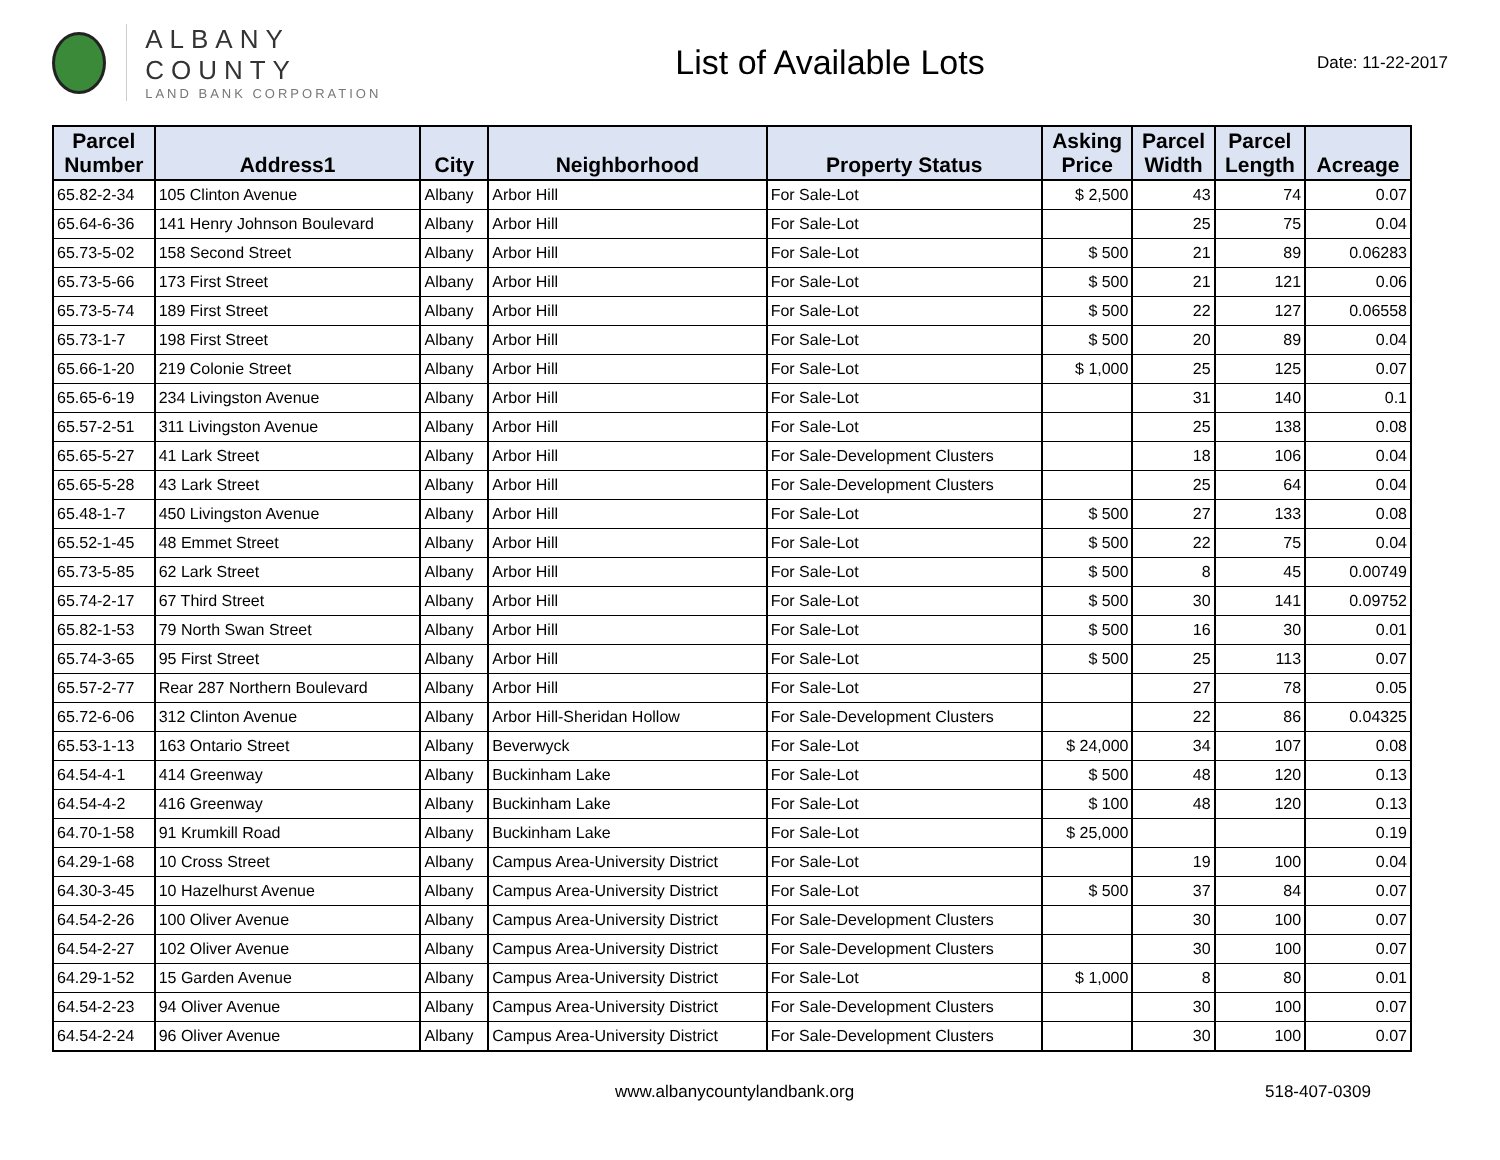ALBANY COUNTY
LAND BANK CORPORATION
List of Available Lots
Date: 11-22-2017
| Parcel Number | Address1 | City | Neighborhood | Property Status | Asking Price | Parcel Width | Parcel Length | Acreage |
| --- | --- | --- | --- | --- | --- | --- | --- | --- |
| 65.82-2-34 | 105 Clinton Avenue | Albany | Arbor Hill | For Sale-Lot | $ 2,500 | 43 | 74 | 0.07 |
| 65.64-6-36 | 141 Henry Johnson Boulevard | Albany | Arbor Hill | For Sale-Lot | | 25 | 75 | 0.04 |
| 65.73-5-02 | 158 Second Street | Albany | Arbor Hill | For Sale-Lot | $ 500 | 21 | 89 | 0.06283 |
| 65.73-5-66 | 173 First Street | Albany | Arbor Hill | For Sale-Lot | $ 500 | 21 | 121 | 0.06 |
| 65.73-5-74 | 189 First Street | Albany | Arbor Hill | For Sale-Lot | $ 500 | 22 | 127 | 0.06558 |
| 65.73-1-7 | 198 First Street | Albany | Arbor Hill | For Sale-Lot | $ 500 | 20 | 89 | 0.04 |
| 65.66-1-20 | 219 Colonie Street | Albany | Arbor Hill | For Sale-Lot | $ 1,000 | 25 | 125 | 0.07 |
| 65.65-6-19 | 234 Livingston Avenue | Albany | Arbor Hill | For Sale-Lot | | 31 | 140 | 0.1 |
| 65.57-2-51 | 311 Livingston Avenue | Albany | Arbor Hill | For Sale-Lot | | 25 | 138 | 0.08 |
| 65.65-5-27 | 41 Lark Street | Albany | Arbor Hill | For Sale-Development Clusters | | 18 | 106 | 0.04 |
| 65.65-5-28 | 43 Lark Street | Albany | Arbor Hill | For Sale-Development Clusters | | 25 | 64 | 0.04 |
| 65.48-1-7 | 450 Livingston Avenue | Albany | Arbor Hill | For Sale-Lot | $ 500 | 27 | 133 | 0.08 |
| 65.52-1-45 | 48 Emmet Street | Albany | Arbor Hill | For Sale-Lot | $ 500 | 22 | 75 | 0.04 |
| 65.73-5-85 | 62 Lark Street | Albany | Arbor Hill | For Sale-Lot | $ 500 | 8 | 45 | 0.00749 |
| 65.74-2-17 | 67 Third Street | Albany | Arbor Hill | For Sale-Lot | $ 500 | 30 | 141 | 0.09752 |
| 65.82-1-53 | 79 North Swan Street | Albany | Arbor Hill | For Sale-Lot | $ 500 | 16 | 30 | 0.01 |
| 65.74-3-65 | 95 First Street | Albany | Arbor Hill | For Sale-Lot | $ 500 | 25 | 113 | 0.07 |
| 65.57-2-77 | Rear 287 Northern Boulevard | Albany | Arbor Hill | For Sale-Lot | | 27 | 78 | 0.05 |
| 65.72-6-06 | 312 Clinton Avenue | Albany | Arbor Hill-Sheridan Hollow | For Sale-Development Clusters | | 22 | 86 | 0.04325 |
| 65.53-1-13 | 163 Ontario Street | Albany | Beverwyck | For Sale-Lot | $ 24,000 | 34 | 107 | 0.08 |
| 64.54-4-1 | 414 Greenway | Albany | Buckinham Lake | For Sale-Lot | $ 500 | 48 | 120 | 0.13 |
| 64.54-4-2 | 416 Greenway | Albany | Buckinham Lake | For Sale-Lot | $ 100 | 48 | 120 | 0.13 |
| 64.70-1-58 | 91 Krumkill Road | Albany | Buckinham Lake | For Sale-Lot | $ 25,000 | | | 0.19 |
| 64.29-1-68 | 10 Cross Street | Albany | Campus Area-University District | For Sale-Lot | | 19 | 100 | 0.04 |
| 64.30-3-45 | 10 Hazelhurst Avenue | Albany | Campus Area-University District | For Sale-Lot | $ 500 | 37 | 84 | 0.07 |
| 64.54-2-26 | 100 Oliver Avenue | Albany | Campus Area-University District | For Sale-Development Clusters | | 30 | 100 | 0.07 |
| 64.54-2-27 | 102 Oliver Avenue | Albany | Campus Area-University District | For Sale-Development Clusters | | 30 | 100 | 0.07 |
| 64.29-1-52 | 15 Garden Avenue | Albany | Campus Area-University District | For Sale-Lot | $ 1,000 | 8 | 80 | 0.01 |
| 64.54-2-23 | 94 Oliver Avenue | Albany | Campus Area-University District | For Sale-Development Clusters | | 30 | 100 | 0.07 |
| 64.54-2-24 | 96 Oliver Avenue | Albany | Campus Area-University District | For Sale-Development Clusters | | 30 | 100 | 0.07 |
www.albanycountylandbank.org 518-407-0309